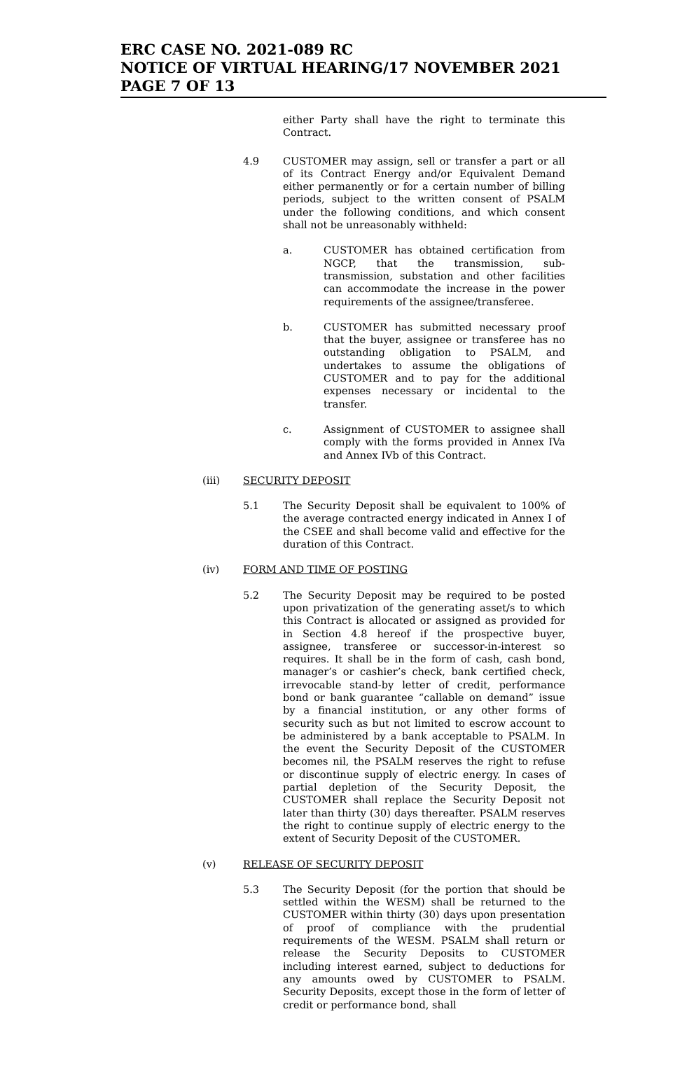ERC CASE NO. 2021-089 RC
NOTICE OF VIRTUAL HEARING/17 NOVEMBER 2021
PAGE 7 OF 13
either Party shall have the right to terminate this Contract.
4.9 CUSTOMER may assign, sell or transfer a part or all of its Contract Energy and/or Equivalent Demand either permanently or for a certain number of billing periods, subject to the written consent of PSALM under the following conditions, and which consent shall not be unreasonably withheld:
a. CUSTOMER has obtained certification from NGCP, that the transmission, sub-transmission, substation and other facilities can accommodate the increase in the power requirements of the assignee/transferee.
b. CUSTOMER has submitted necessary proof that the buyer, assignee or transferee has no outstanding obligation to PSALM, and undertakes to assume the obligations of CUSTOMER and to pay for the additional expenses necessary or incidental to the transfer.
c. Assignment of CUSTOMER to assignee shall comply with the forms provided in Annex IVa and Annex IVb of this Contract.
(iii) SECURITY DEPOSIT
5.1 The Security Deposit shall be equivalent to 100% of the average contracted energy indicated in Annex I of the CSEE and shall become valid and effective for the duration of this Contract.
(iv) FORM AND TIME OF POSTING
5.2 The Security Deposit may be required to be posted upon privatization of the generating asset/s to which this Contract is allocated or assigned as provided for in Section 4.8 hereof if the prospective buyer, assignee, transferee or successor-in-interest so requires. It shall be in the form of cash, cash bond, manager’s or cashier’s check, bank certified check, irrevocable stand-by letter of credit, performance bond or bank guarantee “callable on demand” issue by a financial institution, or any other forms of security such as but not limited to escrow account to be administered by a bank acceptable to PSALM. In the event the Security Deposit of the CUSTOMER becomes nil, the PSALM reserves the right to refuse or discontinue supply of electric energy. In cases of partial depletion of the Security Deposit, the CUSTOMER shall replace the Security Deposit not later than thirty (30) days thereafter. PSALM reserves the right to continue supply of electric energy to the extent of Security Deposit of the CUSTOMER.
(v) RELEASE OF SECURITY DEPOSIT
5.3 The Security Deposit (for the portion that should be settled within the WESM) shall be returned to the CUSTOMER within thirty (30) days upon presentation of proof of compliance with the prudential requirements of the WESM. PSALM shall return or release the Security Deposits to CUSTOMER including interest earned, subject to deductions for any amounts owed by CUSTOMER to PSALM. Security Deposits, except those in the form of letter of credit or performance bond, shall